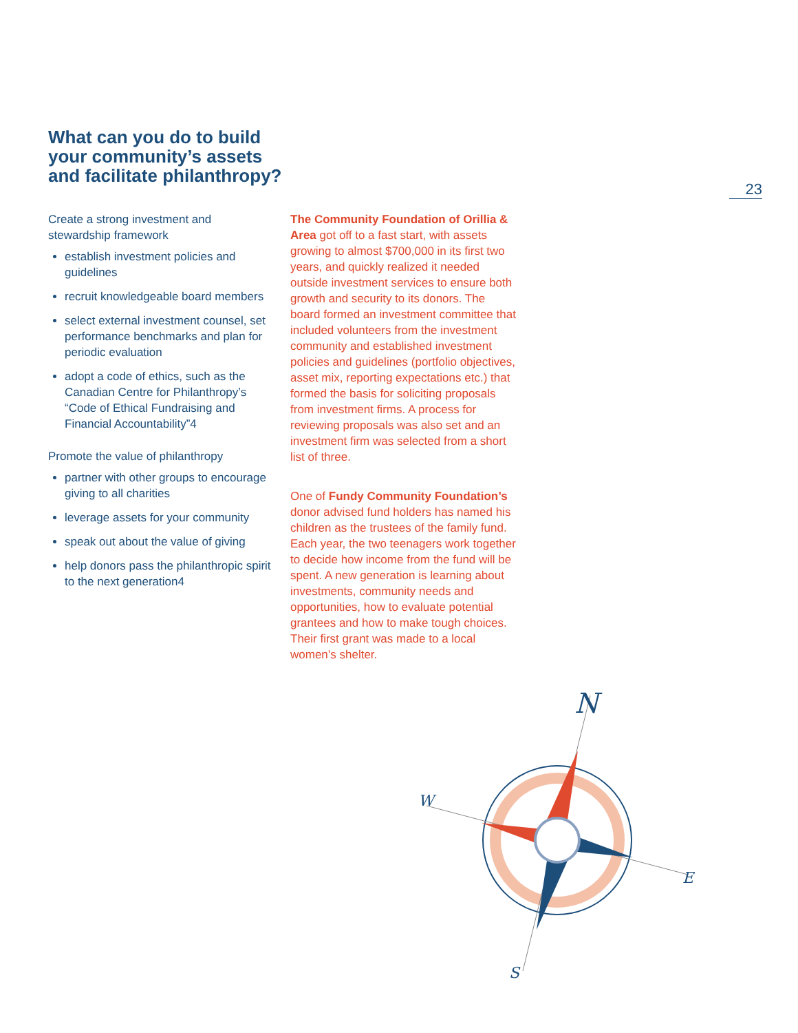23
What can you do to build your community’s assets and facilitate philanthropy?
Create a strong investment and stewardship framework
establish investment policies and guidelines
recruit knowledgeable board members
select external investment counsel, set performance benchmarks and plan for periodic evaluation
adopt a code of ethics, such as the Canadian Centre for Philanthropy’s “Code of Ethical Fundraising and Financial Accountability”4
Promote the value of philanthropy
partner with other groups to encourage giving to all charities
leverage assets for your community
speak out about the value of giving
help donors pass the philanthropic spirit to the next generation4
The Community Foundation of Orillia & Area got off to a fast start, with assets growing to almost $700,000 in its first two years, and quickly realized it needed outside investment services to ensure both growth and security to its donors. The board formed an investment committee that included volunteers from the investment community and established investment policies and guidelines (portfolio objectives, asset mix, reporting expectations etc.) that formed the basis for soliciting proposals from investment firms. A process for reviewing proposals was also set and an investment firm was selected from a short list of three.
One of Fundy Community Foundation’s donor advised fund holders has named his children as the trustees of the family fund. Each year, the two teenagers work together to decide how income from the fund will be spent. A new generation is learning about investments, community needs and opportunities, how to evaluate potential grantees and how to make tough choices. Their first grant was made to a local women’s shelter.
N
W
E
S